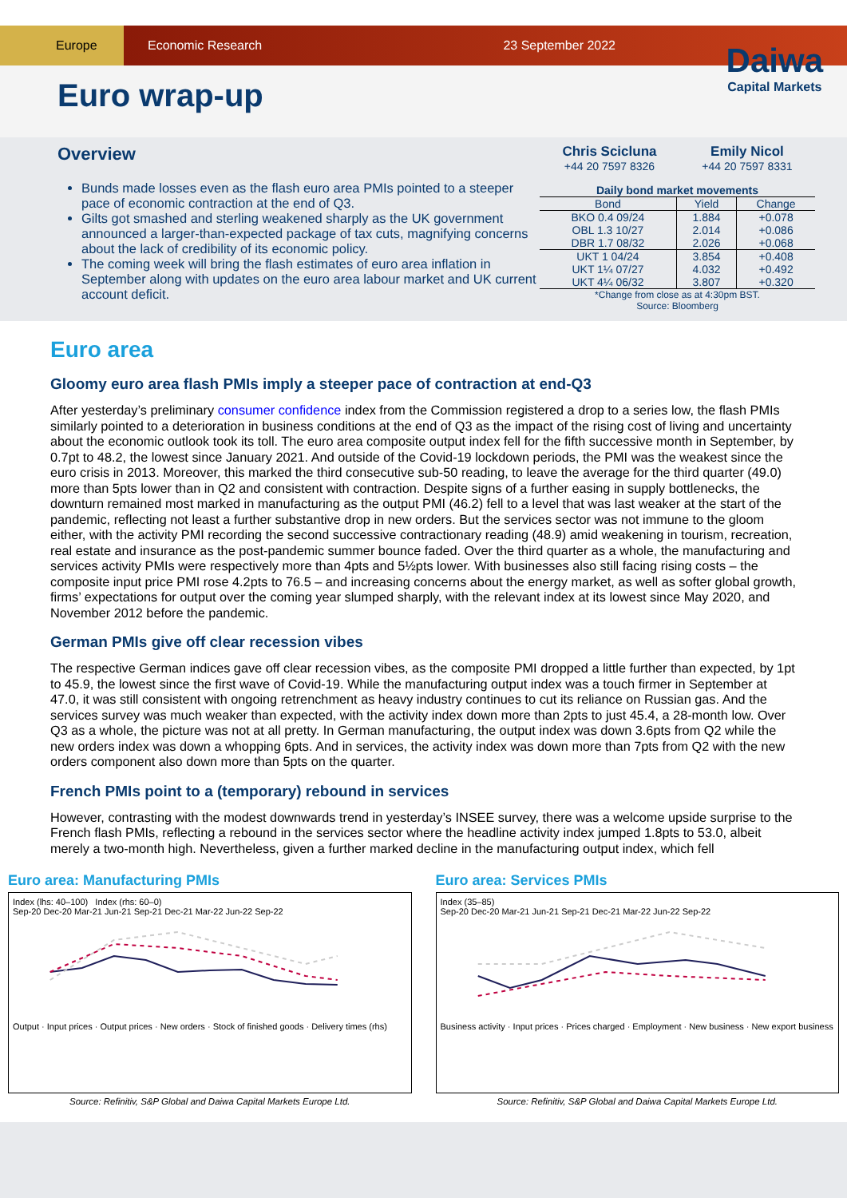Europe
Economic Research 23 September 2022
Euro wrap-up
Daiwa
Capital Markets
Overview
Bunds made losses even as the flash euro area PMIs pointed to a steeper pace of economic contraction at the end of Q3.
Gilts got smashed and sterling weakened sharply as the UK government announced a larger-than-expected package of tax cuts, magnifying concerns about the lack of credibility of its economic policy.
The coming week will bring the flash estimates of euro area inflation in September along with updates on the euro area labour market and UK current account deficit.
Chris Scicluna
+44 20 7597 8326
Emily Nicol
+44 20 7597 8331
Daily bond market movements
| Bond | Yield | Change |
| --- | --- | --- |
| BKO 0.4 09/24 | 1.884 | +0.078 |
| OBL 1.3 10/27 | 2.014 | +0.086 |
| DBR 1.7 08/32 | 2.026 | +0.068 |
| UKT 1 04/24 | 3.854 | +0.408 |
| UKT 1¼ 07/27 | 4.032 | +0.492 |
| UKT 4¼ 06/32 | 3.807 | +0.320 |
*Change from close as at 4:30pm BST.
Source: Bloomberg
Euro area
Gloomy euro area flash PMIs imply a steeper pace of contraction at end-Q3
After yesterday’s preliminary consumer confidence index from the Commission registered a drop to a series low, the flash PMIs similarly pointed to a deterioration in business conditions at the end of Q3 as the impact of the rising cost of living and uncertainty about the economic outlook took its toll. The euro area composite output index fell for the fifth successive month in September, by 0.7pt to 48.2, the lowest since January 2021. And outside of the Covid-19 lockdown periods, the PMI was the weakest since the euro crisis in 2013. Moreover, this marked the third consecutive sub-50 reading, to leave the average for the third quarter (49.0) more than 5pts lower than in Q2 and consistent with contraction. Despite signs of a further easing in supply bottlenecks, the downturn remained most marked in manufacturing as the output PMI (46.2) fell to a level that was last weaker at the start of the pandemic, reflecting not least a further substantive drop in new orders. But the services sector was not immune to the gloom either, with the activity PMI recording the second successive contractionary reading (48.9) amid weakening in tourism, recreation, real estate and insurance as the post-pandemic summer bounce faded. Over the third quarter as a whole, the manufacturing and services activity PMIs were respectively more than 4pts and 5½pts lower. With businesses also still facing rising costs – the composite input price PMI rose 4.2pts to 76.5 – and increasing concerns about the energy market, as well as softer global growth, firms’ expectations for output over the coming year slumped sharply, with the relevant index at its lowest since May 2020, and November 2012 before the pandemic.
German PMIs give off clear recession vibes
The respective German indices gave off clear recession vibes, as the composite PMI dropped a little further than expected, by 1pt to 45.9, the lowest since the first wave of Covid-19. While the manufacturing output index was a touch firmer in September at 47.0, it was still consistent with ongoing retrenchment as heavy industry continues to cut its reliance on Russian gas. And the services survey was much weaker than expected, with the activity index down more than 2pts to just 45.4, a 28-month low. Over Q3 as a whole, the picture was not at all pretty. In German manufacturing, the output index was down 3.6pts from Q2 while the new orders index was down a whopping 6pts. And in services, the activity index was down more than 7pts from Q2 with the new orders component also down more than 5pts on the quarter.
French PMIs point to a (temporary) rebound in services
However, contrasting with the modest downwards trend in yesterday’s INSEE survey, there was a welcome upside surprise to the French flash PMIs, reflecting a rebound in the services sector where the headline activity index jumped 1.8pts to 53.0, albeit merely a two-month high. Nevertheless, given a further marked decline in the manufacturing output index, which fell
Euro area: Manufacturing PMIs
Index (lhs: 40–100) Index (rhs: 60–0)
Sep-20 Dec-20 Mar-21 Jun-21 Sep-21 Dec-21 Mar-22 Jun-22 Sep-22
Output · Input prices · Output prices · New orders · Stock of finished goods · Delivery times (rhs)
Source: Refinitiv, S&P Global and Daiwa Capital Markets Europe Ltd.
Euro area: Services PMIs
Index (35–85)
Sep-20 Dec-20 Mar-21 Jun-21 Sep-21 Dec-21 Mar-22 Jun-22 Sep-22
Business activity · Input prices · Prices charged · Employment · New business · New export business
Source: Refinitiv, S&P Global and Daiwa Capital Markets Europe Ltd.